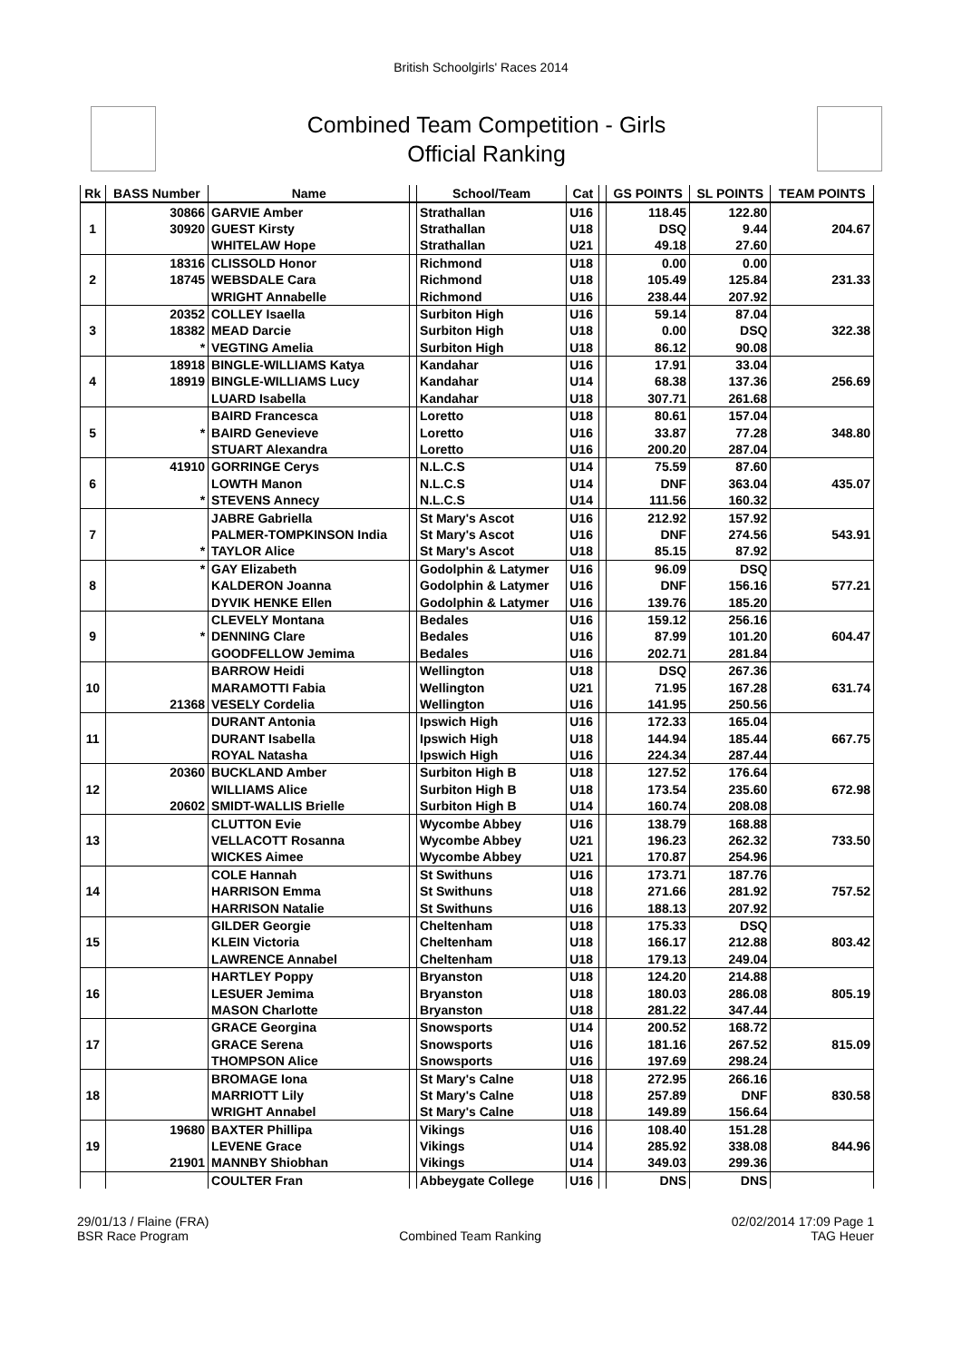British Schoolgirls' Races 2014
Combined Team Competition - Girls
Official Ranking
| Rk | BASS Number | Name | | School/Team | Cat | | GS POINTS | SL POINTS | TEAM POINTS |
| --- | --- | --- | --- | --- | --- | --- | --- | --- | --- |
| | 30866 | GARVIE Amber | | Strathallan | U16 | | 118.45 | 122.80 | |
| 1 | 30920 | GUEST Kirsty | | Strathallan | U18 | | DSQ | 9.44 | 204.67 |
| | | WHITELAW Hope | | Strathallan | U21 | | 49.18 | 27.60 | |
| | 18316 | CLISSOLD Honor | | Richmond | U18 | | 0.00 | 0.00 | |
| 2 | 18745 | WEBSDALE Cara | | Richmond | U18 | | 105.49 | 125.84 | 231.33 |
| | | WRIGHT Annabelle | | Richmond | U16 | | 238.44 | 207.92 | |
| | 20352 | COLLEY Isaella | | Surbiton High | U16 | | 59.14 | 87.04 | |
| 3 | 18382 | MEAD Darcie | | Surbiton High | U18 | | 0.00 | DSQ | 322.38 |
| | * | VEGTING Amelia | | Surbiton High | U18 | | 86.12 | 90.08 | |
| | 18918 | BINGLE-WILLIAMS Katya | | Kandahar | U16 | | 17.91 | 33.04 | |
| 4 | 18919 | BINGLE-WILLIAMS Lucy | | Kandahar | U14 | | 68.38 | 137.36 | 256.69 |
| | | LUARD Isabella | | Kandahar | U18 | | 307.71 | 261.68 | |
| | | BAIRD Francesca | | Loretto | U18 | | 80.61 | 157.04 | |
| 5 | * | BAIRD Genevieve | | Loretto | U16 | | 33.87 | 77.28 | 348.80 |
| | | STUART Alexandra | | Loretto | U16 | | 200.20 | 287.04 | |
| | 41910 | GORRINGE Cerys | | N.L.C.S | U14 | | 75.59 | 87.60 | |
| 6 | | LOWTH Manon | | N.L.C.S | U14 | | DNF | 363.04 | 435.07 |
| | * | STEVENS Annecy | | N.L.C.S | U14 | | 111.56 | 160.32 | |
| | | JABRE Gabriella | | St Mary's Ascot | U16 | | 212.92 | 157.92 | |
| 7 | | PALMER-TOMPKINSON India | | St Mary's Ascot | U16 | | DNF | 274.56 | 543.91 |
| | * | TAYLOR Alice | | St Mary's Ascot | U18 | | 85.15 | 87.92 | |
| | * | GAY Elizabeth | | Godolphin & Latymer | U16 | | 96.09 | DSQ | |
| 8 | | KALDERON Joanna | | Godolphin & Latymer | U16 | | DNF | 156.16 | 577.21 |
| | | DYVIK HENKE Ellen | | Godolphin & Latymer | U16 | | 139.76 | 185.20 | |
| | | CLEVELY Montana | | Bedales | U16 | | 159.12 | 256.16 | |
| 9 | * | DENNING Clare | | Bedales | U16 | | 87.99 | 101.20 | 604.47 |
| | | GOODFELLOW Jemima | | Bedales | U16 | | 202.71 | 281.84 | |
| | | BARROW Heidi | | Wellington | U18 | | DSQ | 267.36 | |
| 10 | | MARAMOTTI Fabia | | Wellington | U21 | | 71.95 | 167.28 | 631.74 |
| | 21368 | VESELY Cordelia | | Wellington | U16 | | 141.95 | 250.56 | |
| | | DURANT Antonia | | Ipswich High | U16 | | 172.33 | 165.04 | |
| 11 | | DURANT Isabella | | Ipswich High | U18 | | 144.94 | 185.44 | 667.75 |
| | | ROYAL Natasha | | Ipswich High | U16 | | 224.34 | 287.44 | |
| | 20360 | BUCKLAND Amber | | Surbiton High B | U18 | | 127.52 | 176.64 | |
| 12 | | WILLIAMS Alice | | Surbiton High B | U18 | | 173.54 | 235.60 | 672.98 |
| | 20602 | SMIDT-WALLIS Brielle | | Surbiton High B | U14 | | 160.74 | 208.08 | |
| | | CLUTTON Evie | | Wycombe Abbey | U16 | | 138.79 | 168.88 | |
| 13 | | VELLACOTT Rosanna | | Wycombe Abbey | U21 | | 196.23 | 262.32 | 733.50 |
| | | WICKES Aimee | | Wycombe Abbey | U21 | | 170.87 | 254.96 | |
| | | COLE Hannah | | St Swithuns | U16 | | 173.71 | 187.76 | |
| 14 | | HARRISON Emma | | St Swithuns | U18 | | 271.66 | 281.92 | 757.52 |
| | | HARRISON Natalie | | St Swithuns | U16 | | 188.13 | 207.92 | |
| | | GILDER Georgie | | Cheltenham | U18 | | 175.33 | DSQ | |
| 15 | | KLEIN Victoria | | Cheltenham | U18 | | 166.17 | 212.88 | 803.42 |
| | | LAWRENCE Annabel | | Cheltenham | U18 | | 179.13 | 249.04 | |
| | | HARTLEY Poppy | | Bryanston | U18 | | 124.20 | 214.88 | |
| 16 | | LESUER Jemima | | Bryanston | U18 | | 180.03 | 286.08 | 805.19 |
| | | MASON Charlotte | | Bryanston | U18 | | 281.22 | 347.44 | |
| | | GRACE Georgina | | Snowsports | U14 | | 200.52 | 168.72 | |
| 17 | | GRACE Serena | | Snowsports | U16 | | 181.16 | 267.52 | 815.09 |
| | | THOMPSON Alice | | Snowsports | U16 | | 197.69 | 298.24 | |
| | | BROMAGE Iona | | St Mary's Calne | U18 | | 272.95 | 266.16 | |
| 18 | | MARRIOTT Lily | | St Mary's Calne | U18 | | 257.89 | DNF | 830.58 |
| | | WRIGHT Annabel | | St Mary's Calne | U18 | | 149.89 | 156.64 | |
| | 19680 | BAXTER Phillipa | | Vikings | U16 | | 108.40 | 151.28 | |
| 19 | | LEVENE Grace | | Vikings | U14 | | 285.92 | 338.08 | 844.96 |
| | 21901 | MANNBY Shiobhan | | Vikings | U14 | | 349.03 | 299.36 | |
| | | COULTER Fran | | Abbeygate College | U16 | | DNS | DNS | |
29/01/13 / Flaine (FRA)
BSR Race Program
Combined Team Ranking 02/02/2014 17:09 Page 1
TAG Heuer